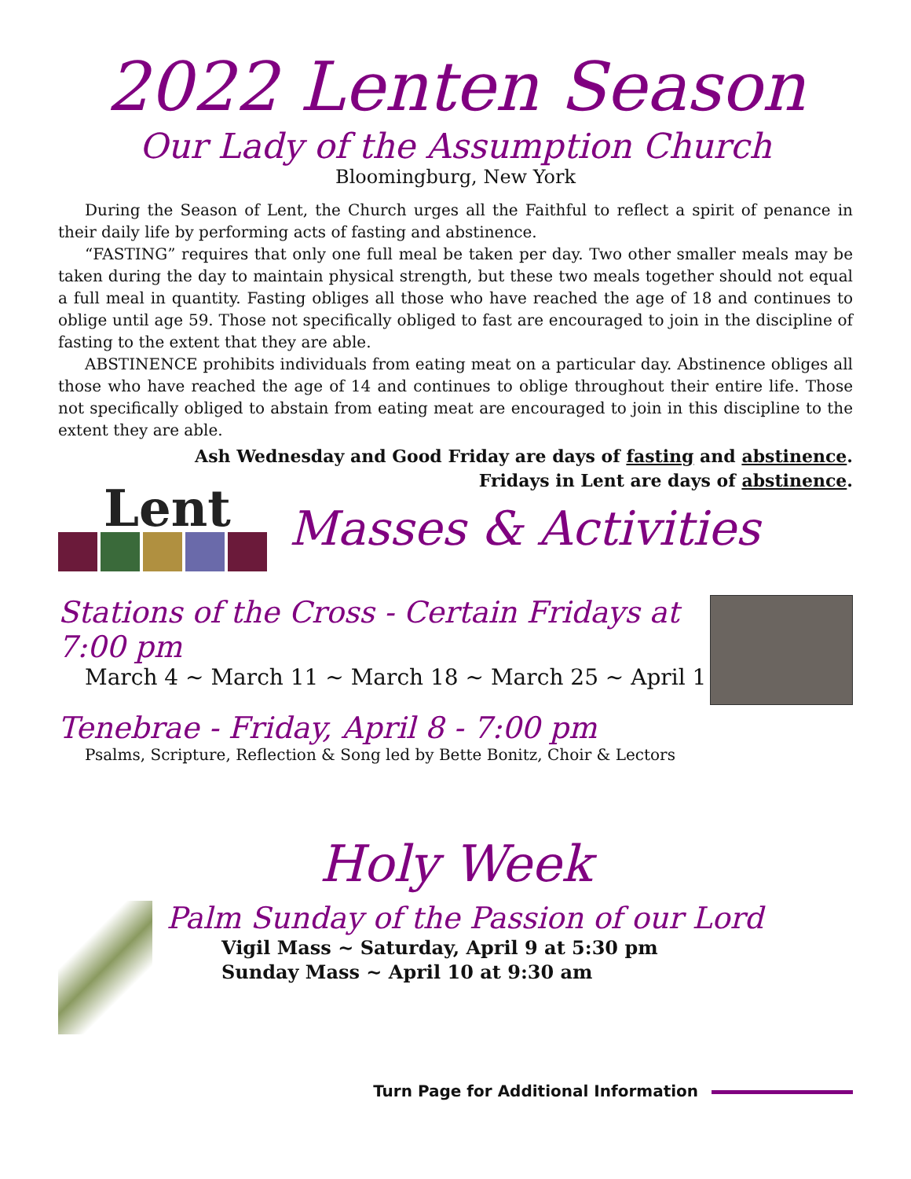2022 Lenten Season
Our Lady of the Assumption Church
Bloomingburg, New York
During the Season of Lent, the Church urges all the Faithful to reflect a spirit of penance in their daily life by performing acts of fasting and abstinence.
“FASTING” requires that only one full meal be taken per day. Two other smaller meals may be taken during the day to maintain physical strength, but these two meals together should not equal a full meal in quantity. Fasting obliges all those who have reached the age of 18 and continues to oblige until age 59. Those not specifically obliged to fast are encouraged to join in the discipline of fasting to the extent that they are able.
ABSTINENCE prohibits individuals from eating meat on a particular day. Abstinence obliges all those who have reached the age of 14 and continues to oblige throughout their entire life. Those not specifically obliged to abstain from eating meat are encouraged to join in this discipline to the extent they are able.
Ash Wednesday and Good Friday are days of fasting and abstinence.
Fridays in Lent are days of abstinence.
Lent
Masses & Activities
Stations of the Cross - Certain Fridays at 7:00 pm
March 4 ~ March 11 ~ March 18 ~ March 25 ~ April 1
Tenebrae - Friday, April 8 - 7:00 pm
Psalms, Scripture, Reflection & Song led by Bette Bonitz, Choir & Lectors
Holy Week
Palm Sunday of the Passion of our Lord
Vigil Mass ~ Saturday, April 9 at 5:30 pm
Sunday Mass ~ April 10 at 9:30 am
Turn Page for Additional Information